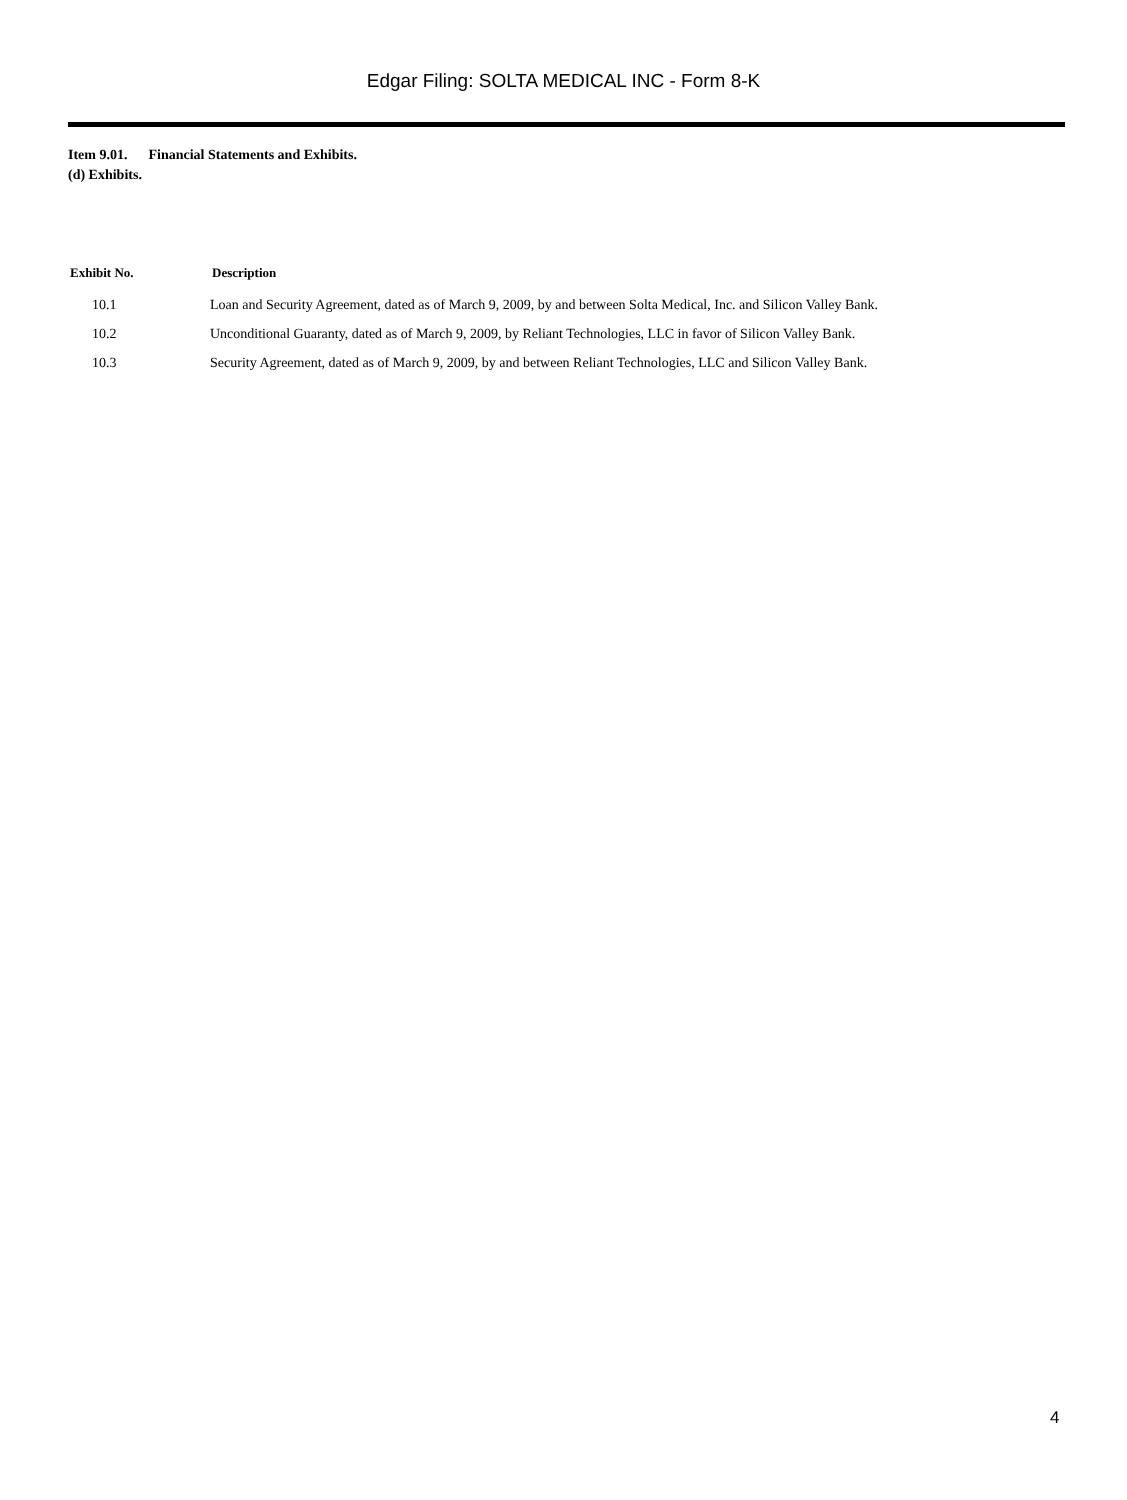Edgar Filing: SOLTA MEDICAL INC - Form 8-K
Item 9.01. Financial Statements and Exhibits.
(d) Exhibits.
| Exhibit No. | Description |
| --- | --- |
| 10.1 | Loan and Security Agreement, dated as of March 9, 2009, by and between Solta Medical, Inc. and Silicon Valley Bank. |
| 10.2 | Unconditional Guaranty, dated as of March 9, 2009, by Reliant Technologies, LLC in favor of Silicon Valley Bank. |
| 10.3 | Security Agreement, dated as of March 9, 2009, by and between Reliant Technologies, LLC and Silicon Valley Bank. |
4